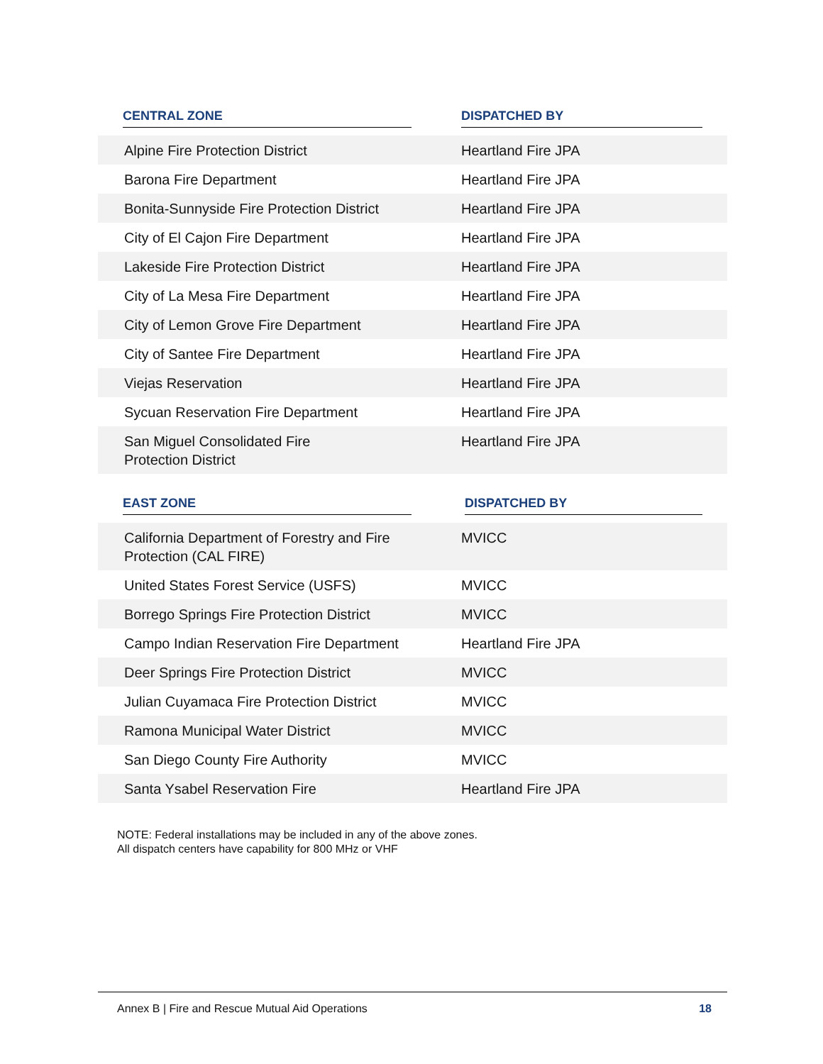| CENTRAL ZONE | DISPATCHED BY |
| --- | --- |
| Alpine Fire Protection District | Heartland Fire JPA |
| Barona Fire Department | Heartland Fire JPA |
| Bonita-Sunnyside Fire Protection District | Heartland Fire JPA |
| City of El Cajon Fire Department | Heartland Fire JPA |
| Lakeside Fire Protection District | Heartland Fire JPA |
| City of La Mesa Fire Department | Heartland Fire JPA |
| City of Lemon Grove Fire Department | Heartland Fire JPA |
| City of Santee Fire Department | Heartland Fire JPA |
| Viejas Reservation | Heartland Fire JPA |
| Sycuan Reservation Fire Department | Heartland Fire JPA |
| San Miguel Consolidated Fire Protection District | Heartland Fire JPA |
| EAST ZONE | DISPATCHED BY |
| California Department of Forestry and Fire Protection (CAL FIRE) | MVICC |
| United States Forest Service (USFS) | MVICC |
| Borrego Springs Fire Protection District | MVICC |
| Campo Indian Reservation Fire Department | Heartland Fire JPA |
| Deer Springs Fire Protection District | MVICC |
| Julian Cuyamaca Fire Protection District | MVICC |
| Ramona Municipal Water District | MVICC |
| San Diego County Fire Authority | MVICC |
| Santa Ysabel Reservation Fire | Heartland Fire JPA |
NOTE: Federal installations may be included in any of the above zones.
All dispatch centers have capability for 800 MHz or VHF
Annex B | Fire and Rescue Mutual Aid Operations 18